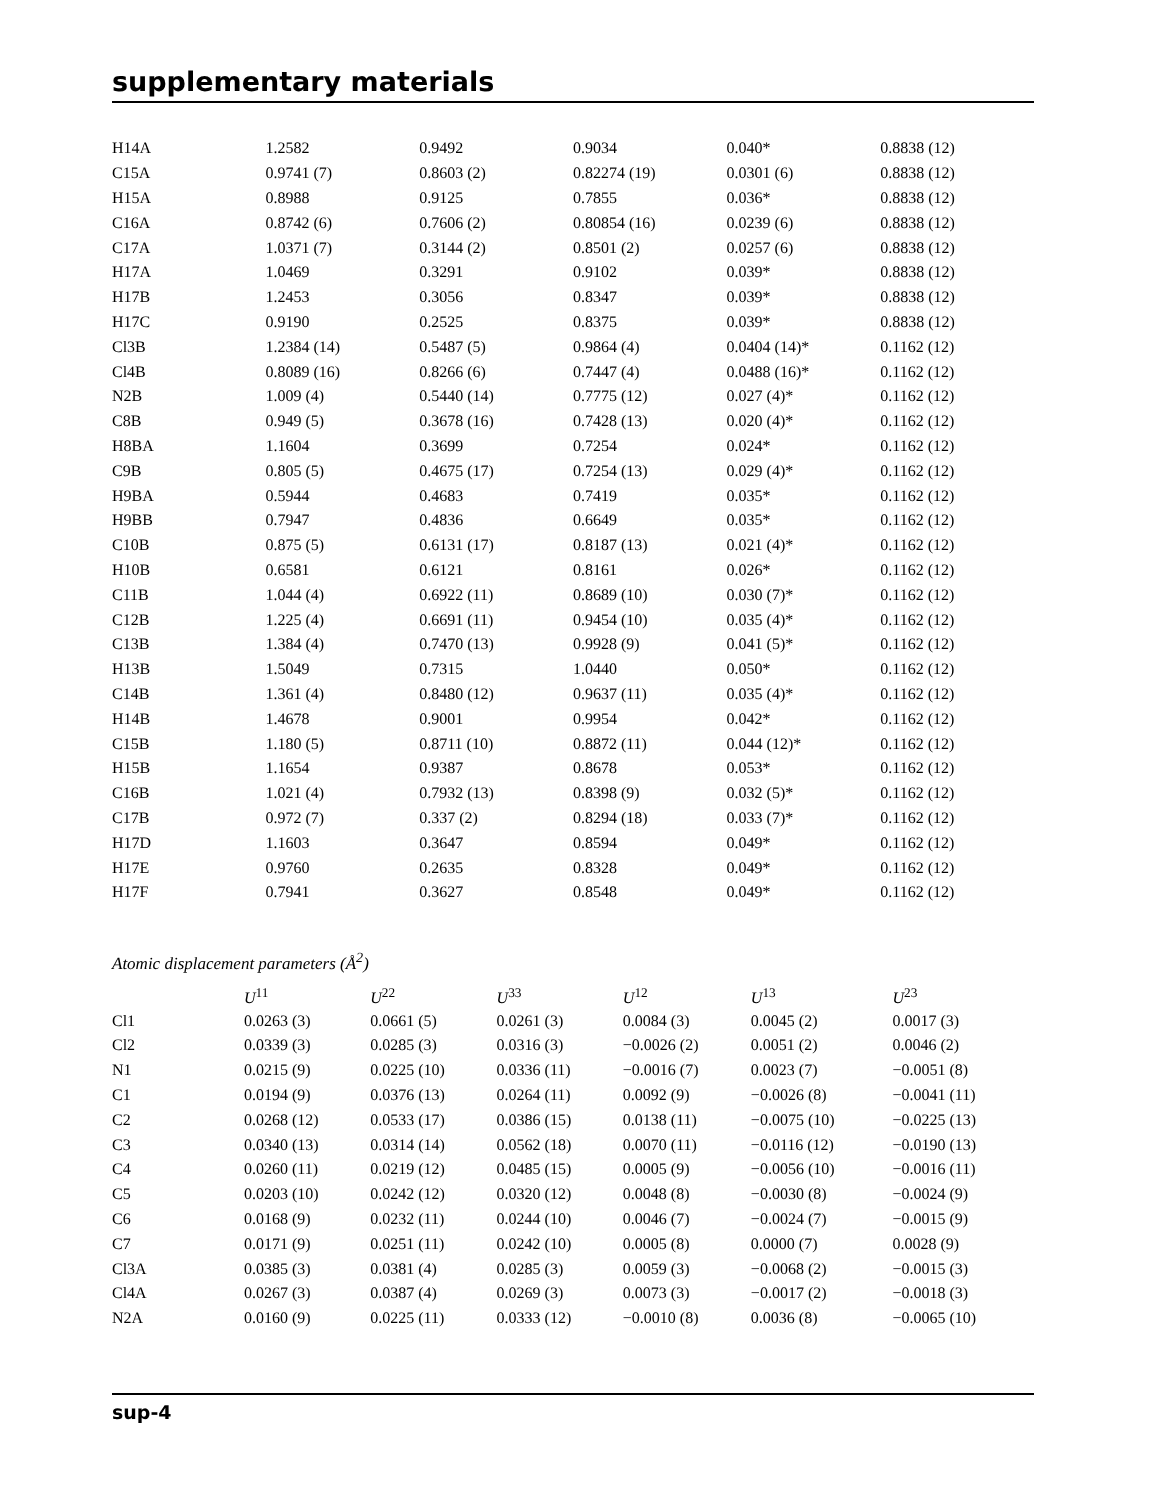supplementary materials
| H14A | 1.2582 | 0.9492 | 0.9034 | 0.040* | 0.8838 (12) |
| C15A | 0.9741 (7) | 0.8603 (2) | 0.82274 (19) | 0.0301 (6) | 0.8838 (12) |
| H15A | 0.8988 | 0.9125 | 0.7855 | 0.036* | 0.8838 (12) |
| C16A | 0.8742 (6) | 0.7606 (2) | 0.80854 (16) | 0.0239 (6) | 0.8838 (12) |
| C17A | 1.0371 (7) | 0.3144 (2) | 0.8501 (2) | 0.0257 (6) | 0.8838 (12) |
| H17A | 1.0469 | 0.3291 | 0.9102 | 0.039* | 0.8838 (12) |
| H17B | 1.2453 | 0.3056 | 0.8347 | 0.039* | 0.8838 (12) |
| H17C | 0.9190 | 0.2525 | 0.8375 | 0.039* | 0.8838 (12) |
| Cl3B | 1.2384 (14) | 0.5487 (5) | 0.9864 (4) | 0.0404 (14)* | 0.1162 (12) |
| Cl4B | 0.8089 (16) | 0.8266 (6) | 0.7447 (4) | 0.0488 (16)* | 0.1162 (12) |
| N2B | 1.009 (4) | 0.5440 (14) | 0.7775 (12) | 0.027 (4)* | 0.1162 (12) |
| C8B | 0.949 (5) | 0.3678 (16) | 0.7428 (13) | 0.020 (4)* | 0.1162 (12) |
| H8BA | 1.1604 | 0.3699 | 0.7254 | 0.024* | 0.1162 (12) |
| C9B | 0.805 (5) | 0.4675 (17) | 0.7254 (13) | 0.029 (4)* | 0.1162 (12) |
| H9BA | 0.5944 | 0.4683 | 0.7419 | 0.035* | 0.1162 (12) |
| H9BB | 0.7947 | 0.4836 | 0.6649 | 0.035* | 0.1162 (12) |
| C10B | 0.875 (5) | 0.6131 (17) | 0.8187 (13) | 0.021 (4)* | 0.1162 (12) |
| H10B | 0.6581 | 0.6121 | 0.8161 | 0.026* | 0.1162 (12) |
| C11B | 1.044 (4) | 0.6922 (11) | 0.8689 (10) | 0.030 (7)* | 0.1162 (12) |
| C12B | 1.225 (4) | 0.6691 (11) | 0.9454 (10) | 0.035 (4)* | 0.1162 (12) |
| C13B | 1.384 (4) | 0.7470 (13) | 0.9928 (9) | 0.041 (5)* | 0.1162 (12) |
| H13B | 1.5049 | 0.7315 | 1.0440 | 0.050* | 0.1162 (12) |
| C14B | 1.361 (4) | 0.8480 (12) | 0.9637 (11) | 0.035 (4)* | 0.1162 (12) |
| H14B | 1.4678 | 0.9001 | 0.9954 | 0.042* | 0.1162 (12) |
| C15B | 1.180 (5) | 0.8711 (10) | 0.8872 (11) | 0.044 (12)* | 0.1162 (12) |
| H15B | 1.1654 | 0.9387 | 0.8678 | 0.053* | 0.1162 (12) |
| C16B | 1.021 (4) | 0.7932 (13) | 0.8398 (9) | 0.032 (5)* | 0.1162 (12) |
| C17B | 0.972 (7) | 0.337 (2) | 0.8294 (18) | 0.033 (7)* | 0.1162 (12) |
| H17D | 1.1603 | 0.3647 | 0.8594 | 0.049* | 0.1162 (12) |
| H17E | 0.9760 | 0.2635 | 0.8328 | 0.049* | 0.1162 (12) |
| H17F | 0.7941 | 0.3627 | 0.8548 | 0.049* | 0.1162 (12) |
Atomic displacement parameters (Å<sup>2</sup>)
| | U<sup>11</sup> | U<sup>22</sup> | U<sup>33</sup> | U<sup>12</sup> | U<sup>13</sup> | U<sup>23</sup> |
| --- | --- | --- | --- | --- | --- | --- |
| Cl1 | 0.0263 (3) | 0.0661 (5) | 0.0261 (3) | 0.0084 (3) | 0.0045 (2) | 0.0017 (3) |
| Cl2 | 0.0339 (3) | 0.0285 (3) | 0.0316 (3) | −0.0026 (2) | 0.0051 (2) | 0.0046 (2) |
| N1 | 0.0215 (9) | 0.0225 (10) | 0.0336 (11) | −0.0016 (7) | 0.0023 (7) | −0.0051 (8) |
| C1 | 0.0194 (9) | 0.0376 (13) | 0.0264 (11) | 0.0092 (9) | −0.0026 (8) | −0.0041 (11) |
| C2 | 0.0268 (12) | 0.0533 (17) | 0.0386 (15) | 0.0138 (11) | −0.0075 (10) | −0.0225 (13) |
| C3 | 0.0340 (13) | 0.0314 (14) | 0.0562 (18) | 0.0070 (11) | −0.0116 (12) | −0.0190 (13) |
| C4 | 0.0260 (11) | 0.0219 (12) | 0.0485 (15) | 0.0005 (9) | −0.0056 (10) | −0.0016 (11) |
| C5 | 0.0203 (10) | 0.0242 (12) | 0.0320 (12) | 0.0048 (8) | −0.0030 (8) | −0.0024 (9) |
| C6 | 0.0168 (9) | 0.0232 (11) | 0.0244 (10) | 0.0046 (7) | −0.0024 (7) | −0.0015 (9) |
| C7 | 0.0171 (9) | 0.0251 (11) | 0.0242 (10) | 0.0005 (8) | 0.0000 (7) | 0.0028 (9) |
| Cl3A | 0.0385 (3) | 0.0381 (4) | 0.0285 (3) | 0.0059 (3) | −0.0068 (2) | −0.0015 (3) |
| Cl4A | 0.0267 (3) | 0.0387 (4) | 0.0269 (3) | 0.0073 (3) | −0.0017 (2) | −0.0018 (3) |
| N2A | 0.0160 (9) | 0.0225 (11) | 0.0333 (12) | −0.0010 (8) | 0.0036 (8) | −0.0065 (10) |
sup-4